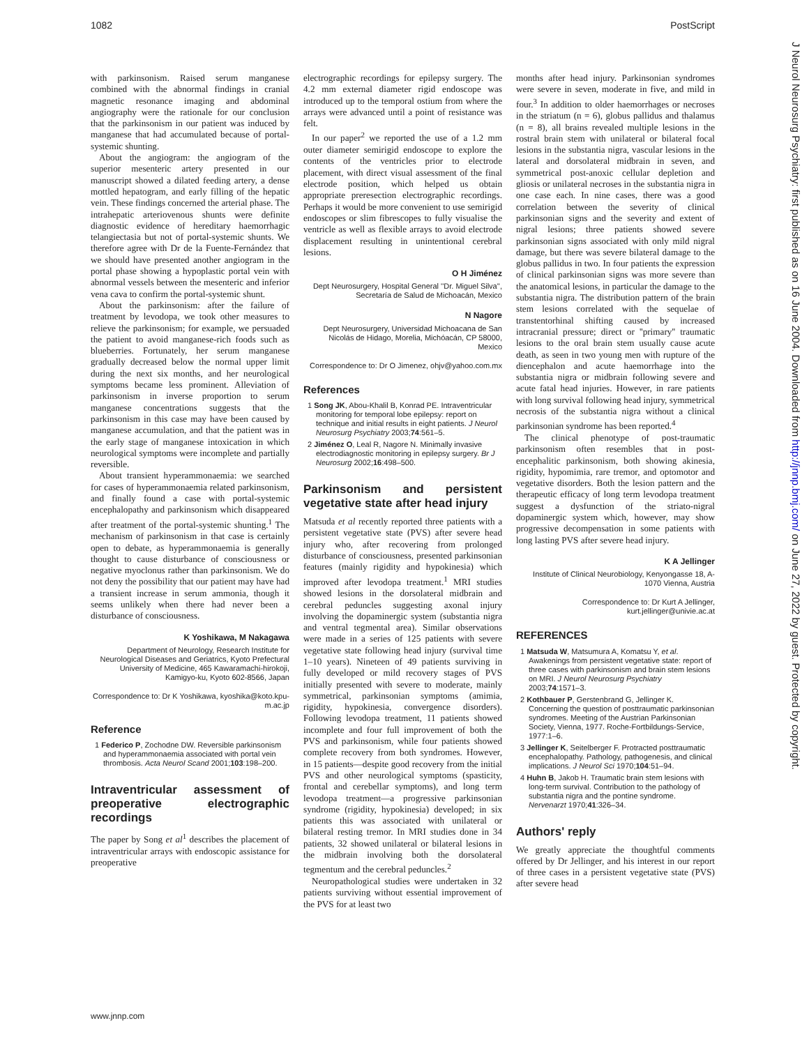1082 PostScript
J Neurol Neurosurg Psychiatry: first published as on 16 June 2004. Downloaded from http://jnnp.bmj.com/ on June 27, 2022 by guest. Protected by copyright.
with parkinsonism. Raised serum manganese combined with the abnormal findings in cranial magnetic resonance imaging and abdominal angiography were the rationale for our conclusion that the parkinsonism in our patient was induced by manganese that had accumulated because of portal-systemic shunting.
About the angiogram: the angiogram of the superior mesenteric artery presented in our manuscript showed a dilated feeding artery, a dense mottled hepatogram, and early filling of the hepatic vein. These findings concerned the arterial phase. The intrahepatic arteriovenous shunts were definite diagnostic evidence of hereditary haemorrhagic telangiectasia but not of portal-systemic shunts. We therefore agree with Dr de la Fuente-Fernández that we should have presented another angiogram in the portal phase showing a hypoplastic portal vein with abnormal vessels between the mesenteric and inferior vena cava to confirm the portal-systemic shunt.
About the parkinsonism: after the failure of treatment by levodopa, we took other measures to relieve the parkinsonism; for example, we persuaded the patient to avoid manganese-rich foods such as blueberries. Fortunately, her serum manganese gradually decreased below the normal upper limit during the next six months, and her neurological symptoms became less prominent. Alleviation of parkinsonism in inverse proportion to serum manganese concentrations suggests that the parkinsonism in this case may have been caused by manganese accumulation, and that the patient was in the early stage of manganese intoxication in which neurological symptoms were incomplete and partially reversible.
About transient hyperammonaemia: we searched for cases of hyperammonaemia related parkinsonism, and finally found a case with portal-systemic encephalopathy and parkinsonism which disappeared after treatment of the portal-systemic shunting.<sup>1</sup> The mechanism of parkinsonism in that case is certainly open to debate, as hyperammonaemia is generally thought to cause disturbance of consciousness or negative myoclonus rather than parkinsonism. We do not deny the possibility that our patient may have had a transient increase in serum ammonia, though it seems unlikely when there had never been a disturbance of consciousness.
K Yoshikawa, M Nakagawa
Department of Neurology, Research Institute for Neurological Diseases and Geriatrics, Kyoto Prefectural University of Medicine, 465 Kawaramachi-hirokoji, Kamigyo-ku, Kyoto 602-8566, Japan
Correspondence to: Dr K Yoshikawa, kyoshika@koto.kpu-m.ac.jp
Reference
1 Federico P, Zochodne DW. Reversible parkinsonism and hyperammonaemia associated with portal vein thrombosis. Acta Neurol Scand 2001;103:198–200.
Intraventricular assessment of preoperative electrographic recordings
The paper by Song et al<sup>1</sup> describes the placement of intraventricular arrays with endoscopic assistance for preoperative
electrographic recordings for epilepsy surgery. The 4.2 mm external diameter rigid endoscope was introduced up to the temporal ostium from where the arrays were advanced until a point of resistance was felt.
In our paper<sup>2</sup> we reported the use of a 1.2 mm outer diameter semirigid endoscope to explore the contents of the ventricles prior to electrode placement, with direct visual assessment of the final electrode position, which helped us obtain appropriate preresection electrographic recordings. Perhaps it would be more convenient to use semirigid endoscopes or slim fibrescopes to fully visualise the ventricle as well as flexible arrays to avoid electrode displacement resulting in unintentional cerebral lesions.
O H Jiménez
Dept Neurosurgery, Hospital General ''Dr. Miguel Silva'', Secretaría de Salud de Michoacán, Mexico
N Nagore
Dept Neurosurgery, Universidad Michoacana de San Nicolás de Hidago, Morelia, Michóacán, CP 58000, Mexico
Correspondence to: Dr O Jimenez, ohjv@yahoo.com.mx
References
1 Song JK, Abou-Khalil B, Konrad PE. Intraventricular monitoring for temporal lobe epilepsy: report on technique and initial results in eight patients. J Neurol Neurosurg Psychiatry 2003;74:561–5.
2 Jiménez O, Leal R, Nagore N. Minimally invasive electrodiagnostic monitoring in epilepsy surgery. Br J Neurosurg 2002;16:498–500.
Parkinsonism and persistent vegetative state after head injury
Matsuda et al recently reported three patients with a persistent vegetative state (PVS) after severe head injury who, after recovering from prolonged disturbance of consciousness, presented parkinsonian features (mainly rigidity and hypokinesia) which improved after levodopa treatment.<sup>1</sup> MRI studies showed lesions in the dorsolateral midbrain and cerebral peduncles suggesting axonal injury involving the dopaminergic system (substantia nigra and ventral tegmental area). Similar observations were made in a series of 125 patients with severe vegetative state following head injury (survival time 1–10 years). Nineteen of 49 patients surviving in fully developed or mild recovery stages of PVS initially presented with severe to moderate, mainly symmetrical, parkinsonian symptoms (amimia, rigidity, hypokinesia, convergence disorders). Following levodopa treatment, 11 patients showed incomplete and four full improvement of both the PVS and parkinsonism, while four patients showed complete recovery from both syndromes. However, in 15 patients—despite good recovery from the initial PVS and other neurological symptoms (spasticity, frontal and cerebellar symptoms), and long term levodopa treatment—a progressive parkinsonian syndrome (rigidity, hypokinesia) developed; in six patients this was associated with unilateral or bilateral resting tremor. In MRI studies done in 34 patients, 32 showed unilateral or bilateral lesions in the midbrain involving both the dorsolateral tegmentum and the cerebral peduncles.<sup>2</sup>
Neuropathological studies were undertaken in 32 patients surviving without essential improvement of the PVS for at least two
months after head injury. Parkinsonian syndromes were severe in seven, moderate in five, and mild in four.<sup>3</sup> In addition to older haemorrhages or necroses in the striatum (n = 6), globus pallidus and thalamus (n = 8), all brains revealed multiple lesions in the rostral brain stem with unilateral or bilateral focal lesions in the substantia nigra, vascular lesions in the lateral and dorsolateral midbrain in seven, and symmetrical post-anoxic cellular depletion and gliosis or unilateral necroses in the substantia nigra in one case each. In nine cases, there was a good correlation between the severity of clinical parkinsonian signs and the severity and extent of nigral lesions; three patients showed severe parkinsonian signs associated with only mild nigral damage, but there was severe bilateral damage to the globus pallidus in two. In four patients the expression of clinical parkinsonian signs was more severe than the anatomical lesions, in particular the damage to the substantia nigra. The distribution pattern of the brain stem lesions correlated with the sequelae of transtentorhinal shifting caused by increased intracranial pressure; direct or ''primary'' traumatic lesions to the oral brain stem usually cause acute death, as seen in two young men with rupture of the diencephalon and acute haemorrhage into the substantia nigra or midbrain following severe and acute fatal head injuries. However, in rare patients with long survival following head injury, symmetrical necrosis of the substantia nigra without a clinical parkinsonian syndrome has been reported.<sup>4</sup>
The clinical phenotype of post-traumatic parkinsonism often resembles that in post-encephalitic parkinsonism, both showing akinesia, rigidity, hypomimia, rare tremor, and optomotor and vegetative disorders. Both the lesion pattern and the therapeutic efficacy of long term levodopa treatment suggest a dysfunction of the striato-nigral dopaminergic system which, however, may show progressive decompensation in some patients with long lasting PVS after severe head injury.
K A Jellinger
Institute of Clinical Neurobiology, Kenyongasse 18, A-1070 Vienna, Austria
Correspondence to: Dr Kurt A Jellinger, kurt.jellinger@univie.ac.at
REFERENCES
1 Matsuda W, Matsumura A, Komatsu Y, et al. Awakenings from persistent vegetative state: report of three cases with parkinsonism and brain stem lesions on MRI. J Neurol Neurosurg Psychiatry 2003;74:1571–3.
2 Kothbauer P, Gerstenbrand G, Jellinger K. Concerning the question of posttraumatic parkinsonian syndromes. Meeting of the Austrian Parkinsonian Society, Vienna, 1977. Roche-Fortbildungs-Service, 1977:1–6.
3 Jellinger K, Seitelberger F. Protracted posttraumatic encephalopathy. Pathology, pathogenesis, and clinical implications. J Neurol Sci 1970;104:51–94.
4 Huhn B, Jakob H. Traumatic brain stem lesions with long-term survival. Contribution to the pathology of substantia nigra and the pontine syndrome. Nervenarzt 1970;41:326–34.
Authors' reply
We greatly appreciate the thoughtful comments offered by Dr Jellinger, and his interest in our report of three cases in a persistent vegetative state (PVS) after severe head
www.jnnp.com